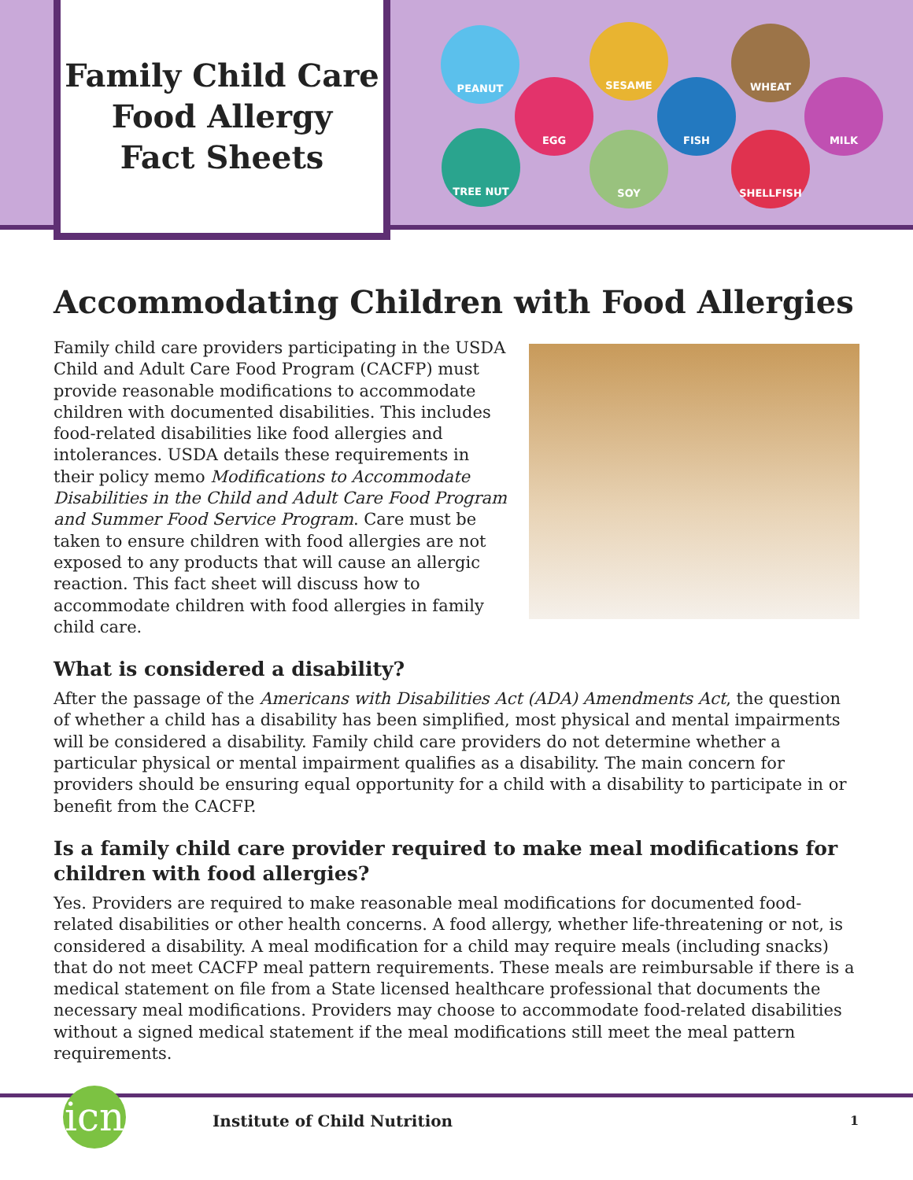Family Child Care
Food Allergy
Fact Sheets
PEANUT
EGG
SESAME
FISH
WHEAT
MILK
TREE NUT SOY SHELLFISH
Accommodating Children with Food Allergies
Family child care providers participating in the USDA Child and Adult Care Food Program (CACFP) must provide reasonable modifications to accommodate children with documented disabilities. This includes food-related disabilities like food allergies and intolerances. USDA details these requirements in their policy memo Modifications to Accommodate Disabilities in the Child and Adult Care Food Program and Summer Food Service Program. Care must be taken to ensure children with food allergies are not exposed to any products that will cause an allergic reaction. This fact sheet will discuss how to accommodate children with food allergies in family child care.
What is considered a disability?
After the passage of the Americans with Disabilities Act (ADA) Amendments Act, the question of whether a child has a disability has been simplified, most physical and mental impairments will be considered a disability. Family child care providers do not determine whether a particular physical or mental impairment qualifies as a disability. The main concern for providers should be ensuring equal opportunity for a child with a disability to participate in or benefit from the CACFP.
Is a family child care provider required to make meal modifications for children with food allergies?
Yes. Providers are required to make reasonable meal modifications for documented food-related disabilities or other health concerns. A food allergy, whether life-threatening or not, is considered a disability. A meal modification for a child may require meals (including snacks) that do not meet CACFP meal pattern requirements. These meals are reimbursable if there is a medical statement on file from a State licensed healthcare professional that documents the necessary meal modifications. Providers may choose to accommodate food-related disabilities without a signed medical statement if the meal modifications still meet the meal pattern requirements.
icn
Institute of Child Nutrition 1